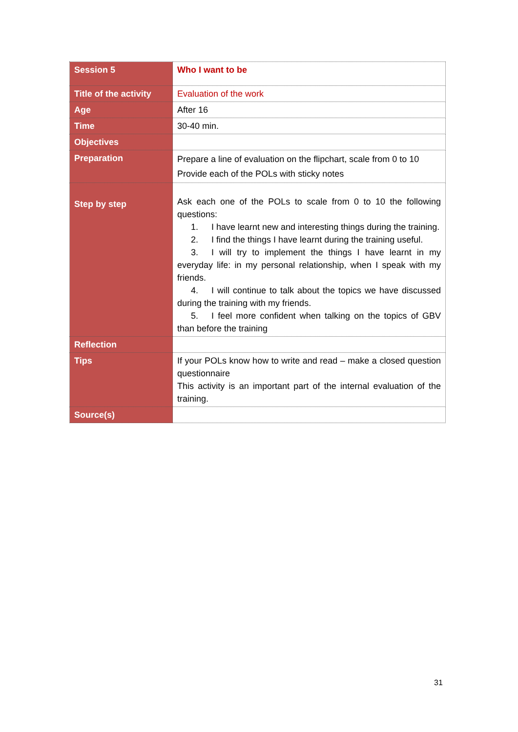| Session 5 | Who I want to be |
| Title of the activity | Evaluation of the work |
| Age | After 16 |
| Time | 30-40 min. |
| Objectives | |
| Preparation | Prepare a line of evaluation on the flipchart, scale from 0 to 10 Provide each of the POLs with sticky notes |
| Step by step | Ask each one of the POLs to scale from 0 to 10 the following questions: 1. I have learnt new and interesting things during the training. 2. I find the things I have learnt during the training useful. 3. I will try to implement the things I have learnt in my everyday life: in my personal relationship, when I speak with my friends. 4. I will continue to talk about the topics we have discussed during the training with my friends. 5. I feel more confident when talking on the topics of GBV than before the training |
| Reflection | |
| Tips | If your POLs know how to write and read – make a closed question questionnaire This activity is an important part of the internal evaluation of the training. |
| Source(s) | |
31